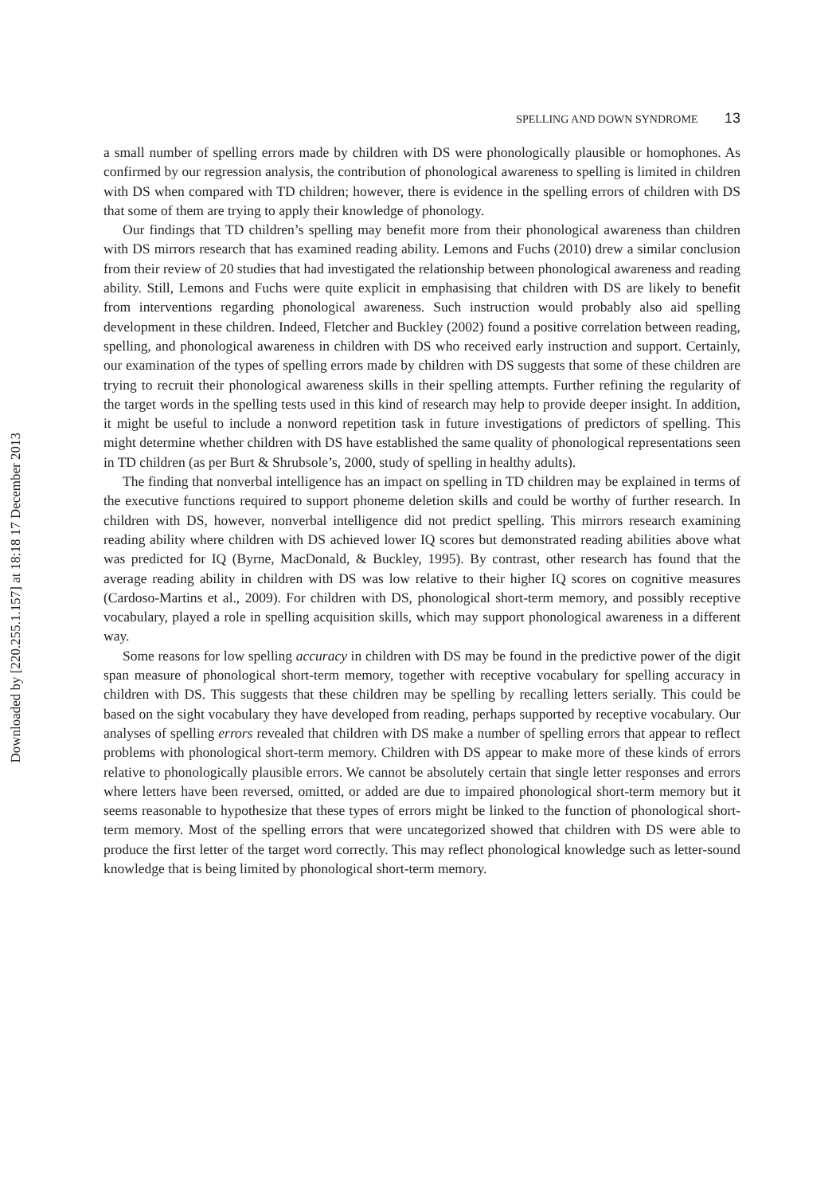Downloaded by [220.255.1.157] at 18:18 17 December 2013
SPELLING AND DOWN SYNDROME 13
a small number of spelling errors made by children with DS were phonologically plausible or homophones. As confirmed by our regression analysis, the contribution of phonological awareness to spelling is limited in children with DS when compared with TD children; however, there is evidence in the spelling errors of children with DS that some of them are trying to apply their knowledge of phonology.
Our findings that TD children’s spelling may benefit more from their phonological awareness than children with DS mirrors research that has examined reading ability. Lemons and Fuchs (2010) drew a similar conclusion from their review of 20 studies that had investigated the relationship between phonological awareness and reading ability. Still, Lemons and Fuchs were quite explicit in emphasising that children with DS are likely to benefit from interventions regarding phonological awareness. Such instruction would probably also aid spelling development in these children. Indeed, Fletcher and Buckley (2002) found a positive correlation between reading, spelling, and phonological awareness in children with DS who received early instruction and support. Certainly, our examination of the types of spelling errors made by children with DS suggests that some of these children are trying to recruit their phonological awareness skills in their spelling attempts. Further refining the regularity of the target words in the spelling tests used in this kind of research may help to provide deeper insight. In addition, it might be useful to include a nonword repetition task in future investigations of predictors of spelling. This might determine whether children with DS have established the same quality of phonological representations seen in TD children (as per Burt & Shrubsole’s, 2000, study of spelling in healthy adults).
The finding that nonverbal intelligence has an impact on spelling in TD children may be explained in terms of the executive functions required to support phoneme deletion skills and could be worthy of further research. In children with DS, however, nonverbal intelligence did not predict spelling. This mirrors research examining reading ability where children with DS achieved lower IQ scores but demonstrated reading abilities above what was predicted for IQ (Byrne, MacDonald, & Buckley, 1995). By contrast, other research has found that the average reading ability in children with DS was low relative to their higher IQ scores on cognitive measures (Cardoso-Martins et al., 2009). For children with DS, phonological short-term memory, and possibly receptive vocabulary, played a role in spelling acquisition skills, which may support phonological awareness in a different way.
Some reasons for low spelling accuracy in children with DS may be found in the predictive power of the digit span measure of phonological short-term memory, together with receptive vocabulary for spelling accuracy in children with DS. This suggests that these children may be spelling by recalling letters serially. This could be based on the sight vocabulary they have developed from reading, perhaps supported by receptive vocabulary. Our analyses of spelling errors revealed that children with DS make a number of spelling errors that appear to reflect problems with phonological short-term memory. Children with DS appear to make more of these kinds of errors relative to phonologically plausible errors. We cannot be absolutely certain that single letter responses and errors where letters have been reversed, omitted, or added are due to impaired phonological short-term memory but it seems reasonable to hypothesize that these types of errors might be linked to the function of phonological short-term memory. Most of the spelling errors that were uncategorized showed that children with DS were able to produce the first letter of the target word correctly. This may reflect phonological knowledge such as letter-sound knowledge that is being limited by phonological short-term memory.